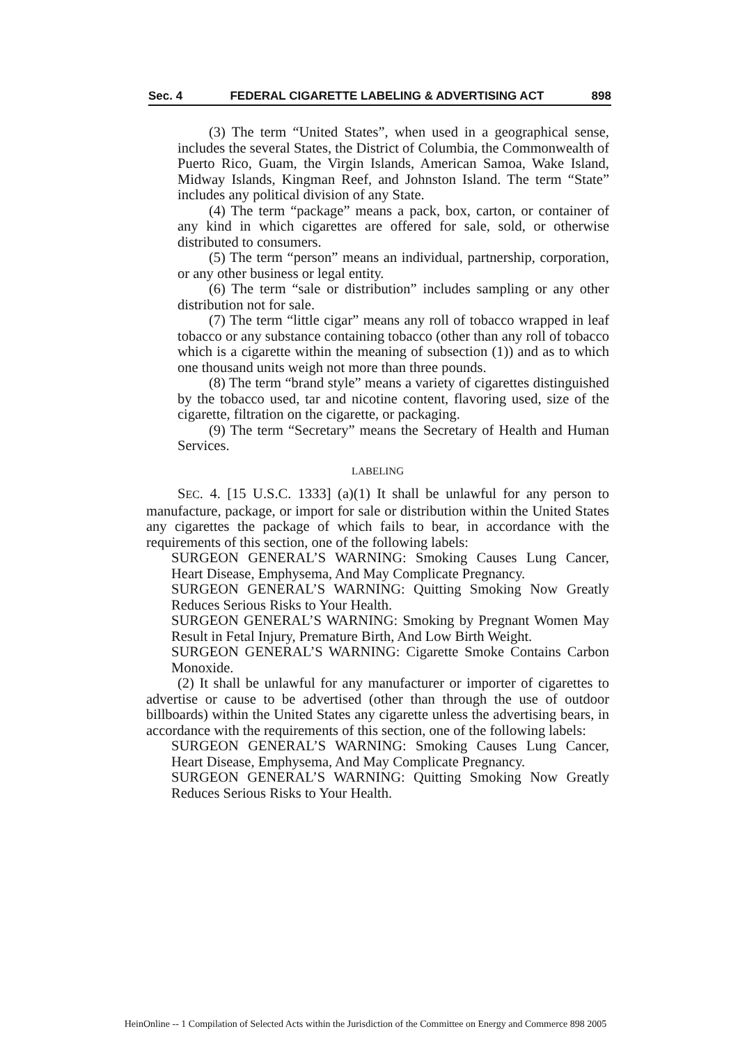Sec. 4 FEDERAL CIGARETTE LABELING & ADVERTISING ACT 898
(3) The term “United States”, when used in a geographical sense, includes the several States, the District of Columbia, the Commonwealth of Puerto Rico, Guam, the Virgin Islands, American Samoa, Wake Island, Midway Islands, Kingman Reef, and Johnston Island. The term “State” includes any political division of any State.
(4) The term “package” means a pack, box, carton, or container of any kind in which cigarettes are offered for sale, sold, or otherwise distributed to consumers.
(5) The term “person” means an individual, partnership, corporation, or any other business or legal entity.
(6) The term “sale or distribution” includes sampling or any other distribution not for sale.
(7) The term “little cigar” means any roll of tobacco wrapped in leaf tobacco or any substance containing tobacco (other than any roll of tobacco which is a cigarette within the meaning of subsection (1)) and as to which one thousand units weigh not more than three pounds.
(8) The term “brand style” means a variety of cigarettes distinguished by the tobacco used, tar and nicotine content, flavoring used, size of the cigarette, filtration on the cigarette, or packaging.
(9) The term “Secretary” means the Secretary of Health and Human Services.
LABELING
SEC. 4. [15 U.S.C. 1333] (a)(1) It shall be unlawful for any person to manufacture, package, or import for sale or distribution within the United States any cigarettes the package of which fails to bear, in accordance with the requirements of this section, one of the following labels:
SURGEON GENERAL’S WARNING: Smoking Causes Lung Cancer, Heart Disease, Emphysema, And May Complicate Pregnancy.
SURGEON GENERAL’S WARNING: Quitting Smoking Now Greatly Reduces Serious Risks to Your Health.
SURGEON GENERAL’S WARNING: Smoking by Pregnant Women May Result in Fetal Injury, Premature Birth, And Low Birth Weight.
SURGEON GENERAL’S WARNING: Cigarette Smoke Contains Carbon Monoxide.
(2) It shall be unlawful for any manufacturer or importer of cigarettes to advertise or cause to be advertised (other than through the use of outdoor billboards) within the United States any cigarette unless the advertising bears, in accordance with the requirements of this section, one of the following labels:
SURGEON GENERAL’S WARNING: Smoking Causes Lung Cancer, Heart Disease, Emphysema, And May Complicate Pregnancy.
SURGEON GENERAL’S WARNING: Quitting Smoking Now Greatly Reduces Serious Risks to Your Health.
HeinOnline -- 1 Compilation of Selected Acts within the Jurisdiction of the Committee on Energy and Commerce 898 2005